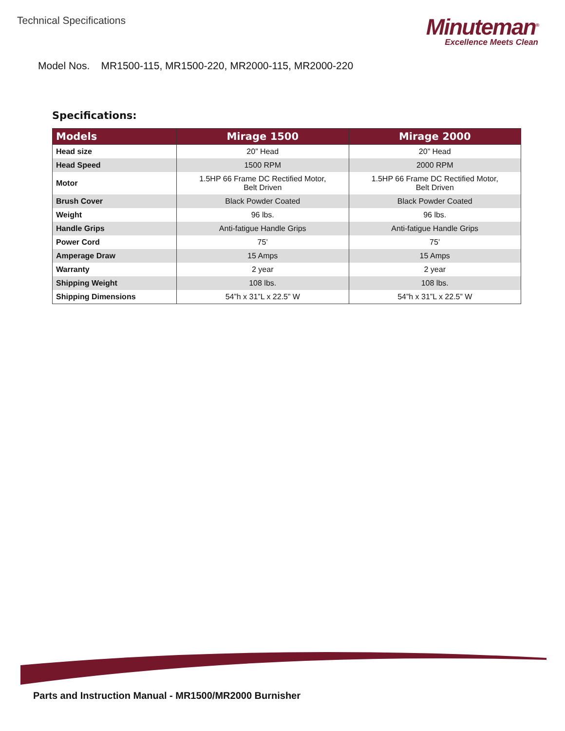Technical Specifications
Minuteman<sup>®</sup>
Excellence Meets Clean
Model Nos. MR1500-115, MR1500-220, MR2000-115, MR2000-220
Specifications:
| Models | Mirage 1500 | Mirage 2000 |
| --- | --- | --- |
| Head size | 20” Head | 20” Head |
| Head Speed | 1500 RPM | 2000 RPM |
| Motor | 1.5HP 66 Frame DC Rectified Motor, Belt Driven | 1.5HP 66 Frame DC Rectified Motor, Belt Driven |
| Brush Cover | Black Powder Coated | Black Powder Coated |
| Weight | 96 lbs. | 96 lbs. |
| Handle Grips | Anti-fatigue Handle Grips | Anti-fatigue Handle Grips |
| Power Cord | 75’ | 75’ |
| Amperage Draw | 15 Amps | 15 Amps |
| Warranty | 2 year | 2 year |
| Shipping Weight | 108 lbs. | 108 lbs. |
| Shipping Dimensions | 54”h x 31”L x 22.5” W | 54”h x 31”L x 22.5” W |
Parts and Instruction Manual - MR1500/MR2000 Burnisher